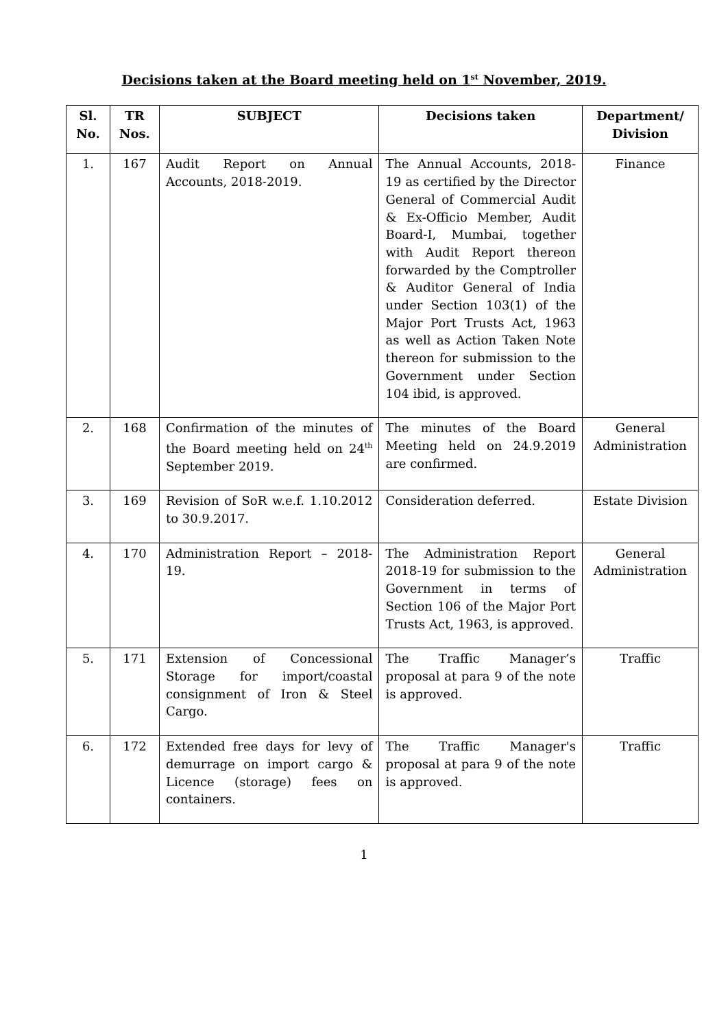Decisions taken at the Board meeting held on 1<sup>st</sup> November, 2019.
| Sl. No. | TR Nos. | SUBJECT | Decisions taken | Department/ Division |
| --- | --- | --- | --- | --- |
| 1. | 167 | Audit Report on Annual Accounts, 2018-2019. | The Annual Accounts, 2018-19 as certified by the Director General of Commercial Audit & Ex-Officio Member, Audit Board-I, Mumbai, together with Audit Report thereon forwarded by the Comptroller & Auditor General of India under Section 103(1) of the Major Port Trusts Act, 1963 as well as Action Taken Note thereon for submission to the Government under Section 104 ibid, is approved. | Finance |
| 2. | 168 | Confirmation of the minutes of the Board meeting held on 24<sup>th</sup> September 2019. | The minutes of the Board Meeting held on 24.9.2019 are confirmed. | General Administration |
| 3. | 169 | Revision of SoR w.e.f. 1.10.2012 to 30.9.2017. | Consideration deferred. | Estate Division |
| 4. | 170 | Administration Report – 2018-19. | The Administration Report 2018-19 for submission to the Government in terms of Section 106 of the Major Port Trusts Act, 1963, is approved. | General Administration |
| 5. | 171 | Extension of Concessional Storage for import/coastal consignment of Iron & Steel Cargo. | The Traffic Manager’s proposal at para 9 of the note is approved. | Traffic |
| 6. | 172 | Extended free days for levy of demurrage on import cargo & Licence (storage) fees on containers. | The Traffic Manager's proposal at para 9 of the note is approved. | Traffic |
1